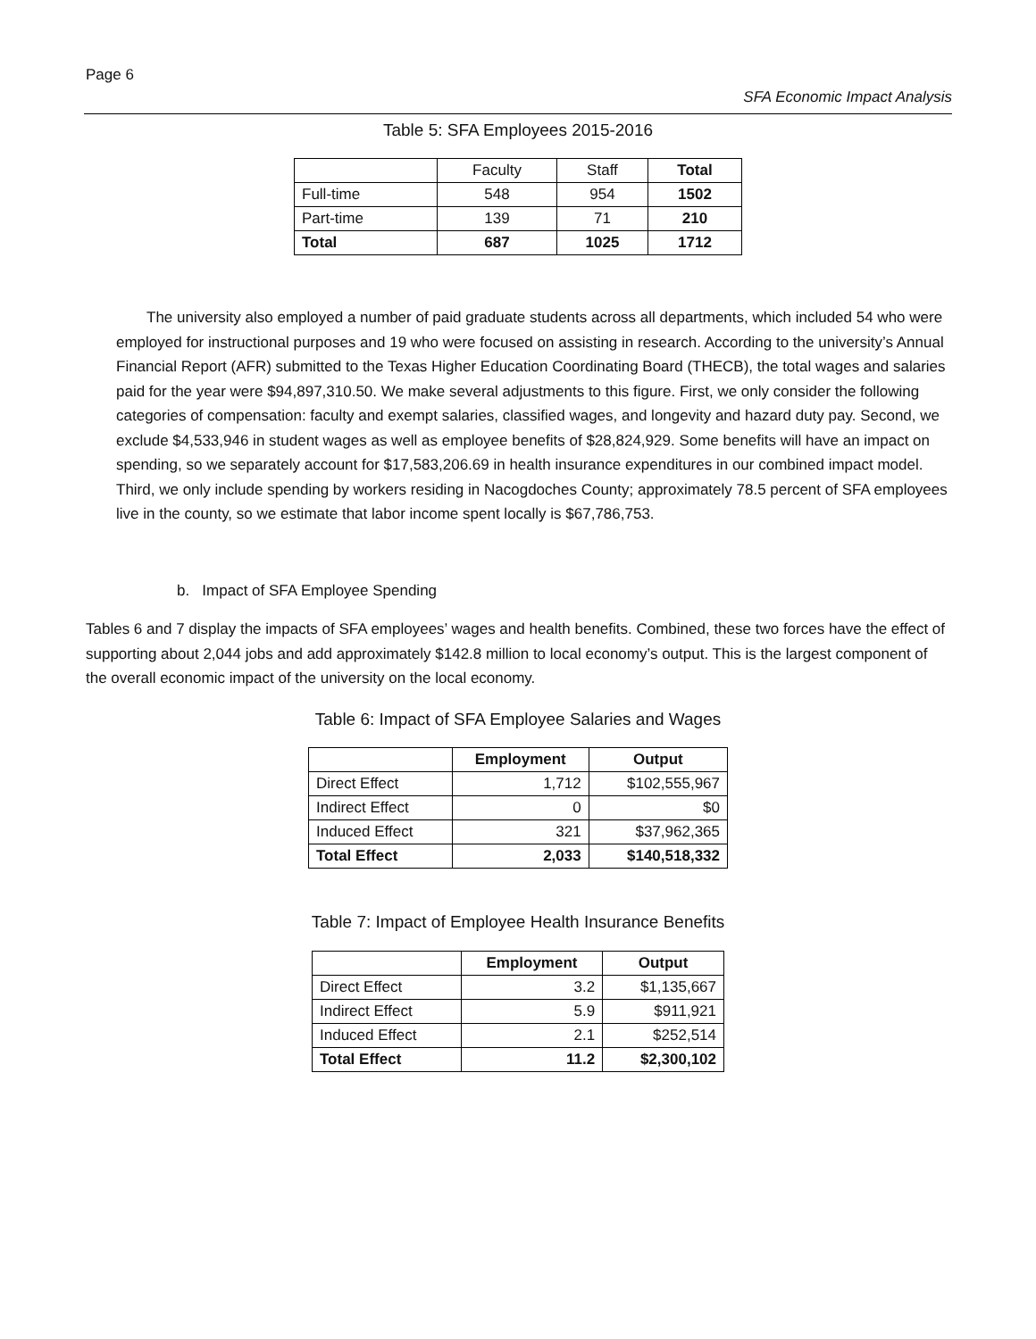Page 6
SFA Economic Impact Analysis
Table 5: SFA Employees 2015-2016
| | Faculty | Staff | Total |
| Full-time | 548 | 954 | 1502 |
| Part-time | 139 | 71 | 210 |
| Total | 687 | 1025 | 1712 |
The university also employed a number of paid graduate students across all departments, which included 54 who were employed for instructional purposes and 19 who were focused on assisting in research. According to the university’s Annual Financial Report (AFR) submitted to the Texas Higher Education Coordinating Board (THECB), the total wages and salaries paid for the year were $94,897,310.50. We make several adjustments to this figure. First, we only consider the following categories of compensation: faculty and exempt salaries, classified wages, and longevity and hazard duty pay. Second, we exclude $4,533,946 in student wages as well as employee benefits of $28,824,929. Some benefits will have an impact on spending, so we separately account for $17,583,206.69 in health insurance expenditures in our combined impact model. Third, we only include spending by workers residing in Nacogdoches County; approximately 78.5 percent of SFA employees live in the county, so we estimate that labor income spent locally is $67,786,753.
b. Impact of SFA Employee Spending
Tables 6 and 7 display the impacts of SFA employees’ wages and health benefits. Combined, these two forces have the effect of supporting about 2,044 jobs and add approximately $142.8 million to local economy’s output. This is the largest component of the overall economic impact of the university on the local economy.
Table 6: Impact of SFA Employee Salaries and Wages
| | Employment | Output |
| --- | --- | --- |
| Direct Effect | 1,712 | $102,555,967 |
| Indirect Effect | 0 | $0 |
| Induced Effect | 321 | $37,962,365 |
| Total Effect | 2,033 | $140,518,332 |
Table 7: Impact of Employee Health Insurance Benefits
| | Employment | Output |
| --- | --- | --- |
| Direct Effect | 3.2 | $1,135,667 |
| Indirect Effect | 5.9 | $911,921 |
| Induced Effect | 2.1 | $252,514 |
| Total Effect | 11.2 | $2,300,102 |